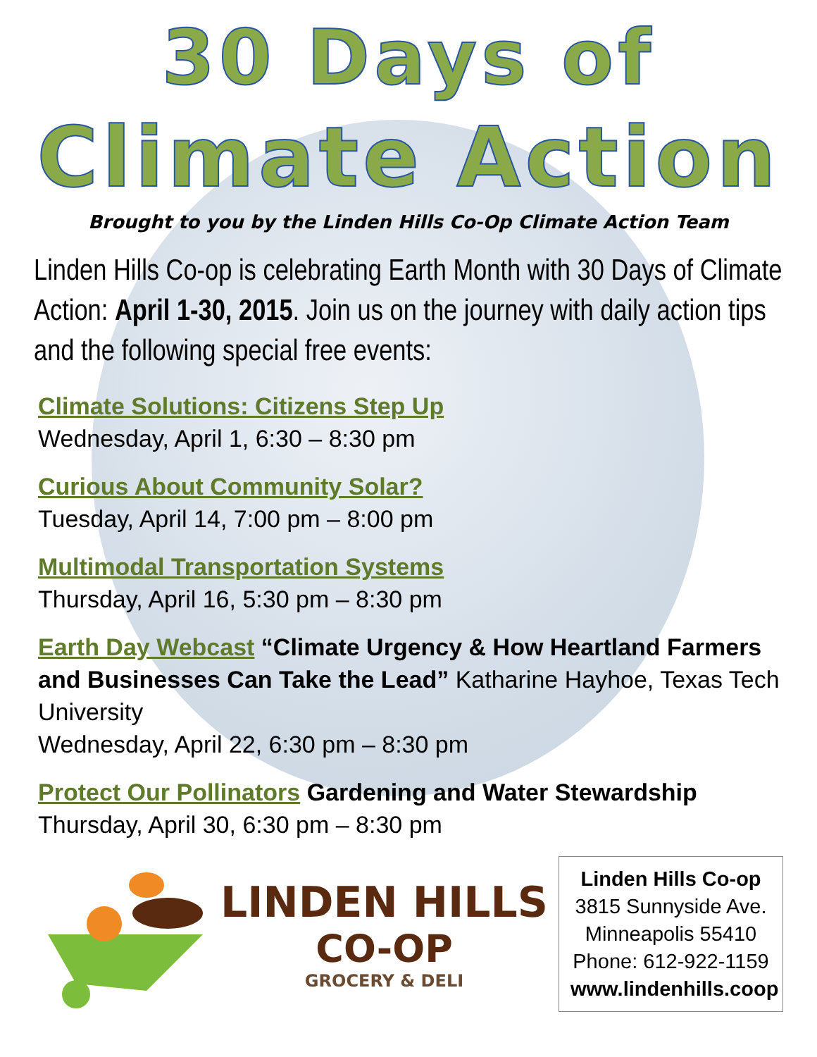30 Days of
Climate Action
Brought to you by the Linden Hills Co-Op Climate Action Team
Linden Hills Co-op is celebrating Earth Month with 30 Days of Climate Action: April 1-30, 2015. Join us on the journey with daily action tips and the following special free events:
Climate Solutions: Citizens Step Up
Wednesday, April 1, 6:30 – 8:30 pm
Curious About Community Solar?
Tuesday, April 14, 7:00 pm – 8:00 pm
Multimodal Transportation Systems
Thursday, April 16, 5:30 pm – 8:30 pm
Earth Day Webcast “Climate Urgency & How Heartland Farmers and Businesses Can Take the Lead” Katharine Hayhoe, Texas Tech University
Wednesday, April 22, 6:30 pm – 8:30 pm
Protect Our Pollinators Gardening and Water Stewardship
Thursday, April 30, 6:30 pm – 8:30 pm
LINDEN HILLS
CO-OP
GROCERY & DELI
Linden Hills Co-op
3815 Sunnyside Ave.
Minneapolis 55410
Phone: 612-922-1159
www.lindenhills.coop